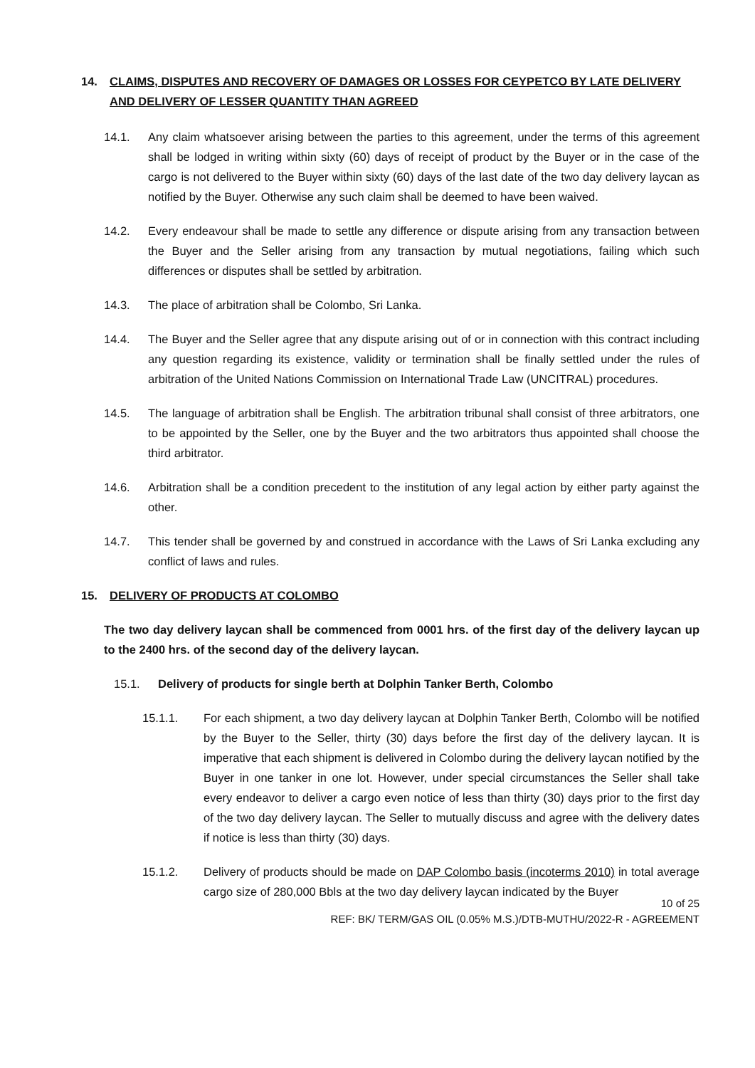14. CLAIMS, DISPUTES AND RECOVERY OF DAMAGES OR LOSSES FOR CEYPETCO BY LATE DELIVERY AND DELIVERY OF LESSER QUANTITY THAN AGREED
14.1. Any claim whatsoever arising between the parties to this agreement, under the terms of this agreement shall be lodged in writing within sixty (60) days of receipt of product by the Buyer or in the case of the cargo is not delivered to the Buyer within sixty (60) days of the last date of the two day delivery laycan as notified by the Buyer. Otherwise any such claim shall be deemed to have been waived.
14.2. Every endeavour shall be made to settle any difference or dispute arising from any transaction between the Buyer and the Seller arising from any transaction by mutual negotiations, failing which such differences or disputes shall be settled by arbitration.
14.3. The place of arbitration shall be Colombo, Sri Lanka.
14.4. The Buyer and the Seller agree that any dispute arising out of or in connection with this contract including any question regarding its existence, validity or termination shall be finally settled under the rules of arbitration of the United Nations Commission on International Trade Law (UNCITRAL) procedures.
14.5. The language of arbitration shall be English. The arbitration tribunal shall consist of three arbitrators, one to be appointed by the Seller, one by the Buyer and the two arbitrators thus appointed shall choose the third arbitrator.
14.6. Arbitration shall be a condition precedent to the institution of any legal action by either party against the other.
14.7. This tender shall be governed by and construed in accordance with the Laws of Sri Lanka excluding any conflict of laws and rules.
15. DELIVERY OF PRODUCTS AT COLOMBO
The two day delivery laycan shall be commenced from 0001 hrs. of the first day of the delivery laycan up to the 2400 hrs. of the second day of the delivery laycan.
15.1. Delivery of products for single berth at Dolphin Tanker Berth, Colombo
15.1.1. For each shipment, a two day delivery laycan at Dolphin Tanker Berth, Colombo will be notified by the Buyer to the Seller, thirty (30) days before the first day of the delivery laycan. It is imperative that each shipment is delivered in Colombo during the delivery laycan notified by the Buyer in one tanker in one lot. However, under special circumstances the Seller shall take every endeavor to deliver a cargo even notice of less than thirty (30) days prior to the first day of the two day delivery laycan. The Seller to mutually discuss and agree with the delivery dates if notice is less than thirty (30) days.
15.1.2. Delivery of products should be made on DAP Colombo basis (incoterms 2010) in total average cargo size of 280,000 Bbls at the two day delivery laycan indicated by the Buyer
10 of 25
REF: BK/ TERM/GAS OIL (0.05% M.S.)/DTB-MUTHU/2022-R - AGREEMENT